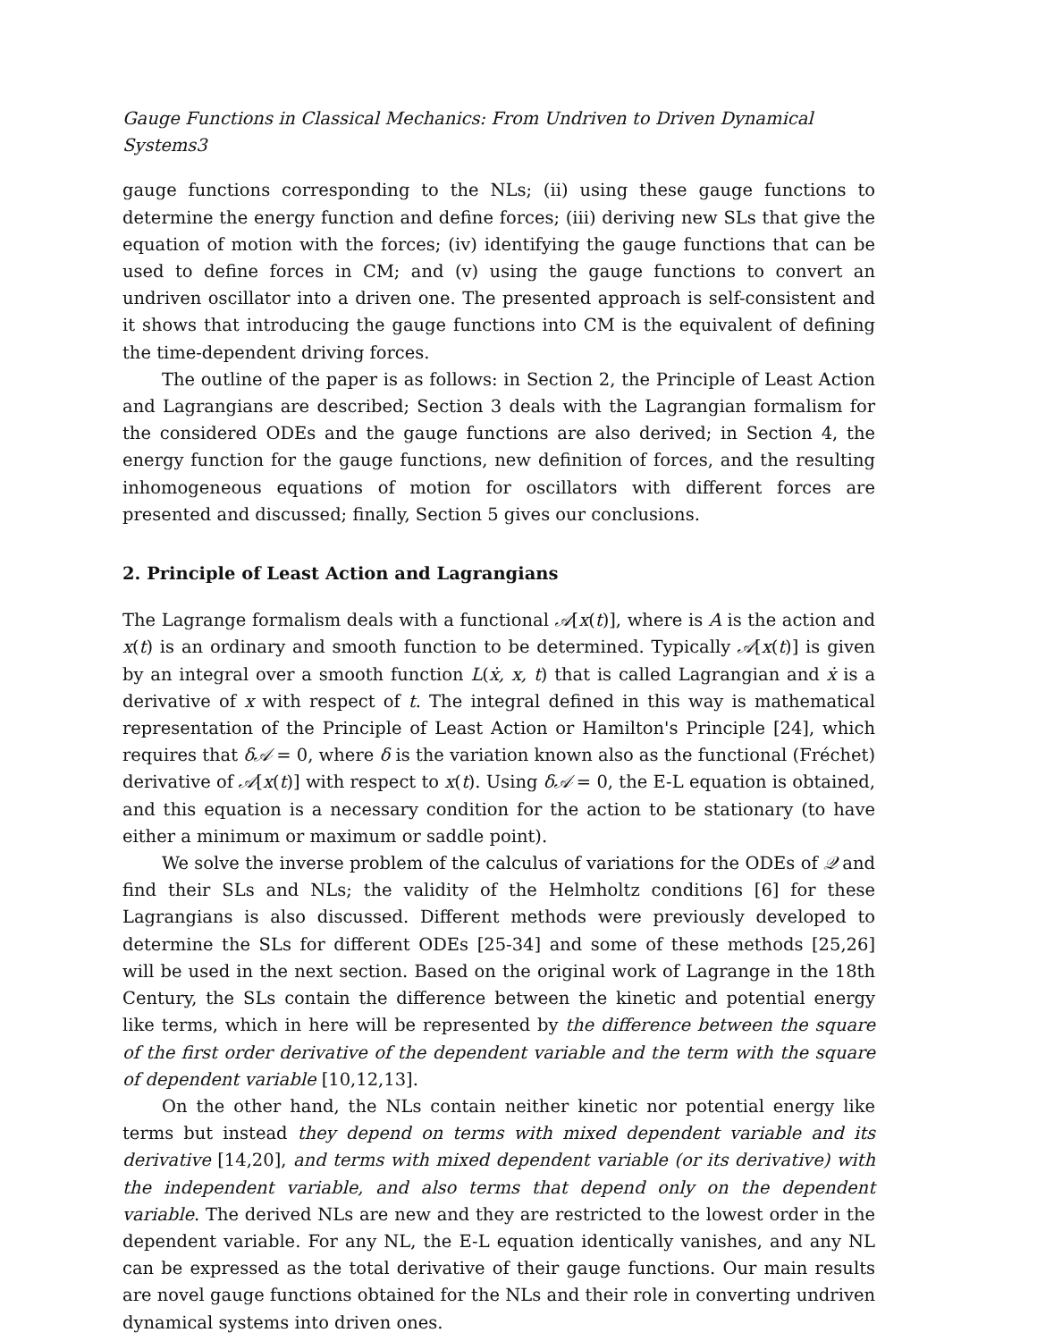Gauge Functions in Classical Mechanics: From Undriven to Driven Dynamical Systems3
gauge functions corresponding to the NLs; (ii) using these gauge functions to determine the energy function and define forces; (iii) deriving new SLs that give the equation of motion with the forces; (iv) identifying the gauge functions that can be used to define forces in CM; and (v) using the gauge functions to convert an undriven oscillator into a driven one. The presented approach is self-consistent and it shows that introducing the gauge functions into CM is the equivalent of defining the time-dependent driving forces.
The outline of the paper is as follows: in Section 2, the Principle of Least Action and Lagrangians are described; Section 3 deals with the Lagrangian formalism for the considered ODEs and the gauge functions are also derived; in Section 4, the energy function for the gauge functions, new definition of forces, and the resulting inhomogeneous equations of motion for oscillators with different forces are presented and discussed; finally, Section 5 gives our conclusions.
2. Principle of Least Action and Lagrangians
The Lagrange formalism deals with a functional 𝒜[x(t)], where is A is the action and x(t) is an ordinary and smooth function to be determined. Typically 𝒜[x(t)] is given by an integral over a smooth function L(ẋ, x, t) that is called Lagrangian and ẋ is a derivative of x with respect of t. The integral defined in this way is mathematical representation of the Principle of Least Action or Hamilton's Principle [24], which requires that δ𝒜 = 0, where δ is the variation known also as the functional (Fréchet) derivative of 𝒜[x(t)] with respect to x(t). Using δ𝒜 = 0, the E-L equation is obtained, and this equation is a necessary condition for the action to be stationary (to have either a minimum or maximum or saddle point).
We solve the inverse problem of the calculus of variations for the ODEs of 𝒬 and find their SLs and NLs; the validity of the Helmholtz conditions [6] for these Lagrangians is also discussed. Different methods were previously developed to determine the SLs for different ODEs [25-34] and some of these methods [25,26] will be used in the next section. Based on the original work of Lagrange in the 18th Century, the SLs contain the difference between the kinetic and potential energy like terms, which in here will be represented by the difference between the square of the first order derivative of the dependent variable and the term with the square of dependent variable [10,12,13].
On the other hand, the NLs contain neither kinetic nor potential energy like terms but instead they depend on terms with mixed dependent variable and its derivative [14,20], and terms with mixed dependent variable (or its derivative) with the independent variable, and also terms that depend only on the dependent variable. The derived NLs are new and they are restricted to the lowest order in the dependent variable. For any NL, the E-L equation identically vanishes, and any NL can be expressed as the total derivative of their gauge functions. Our main results are novel gauge functions obtained for the NLs and their role in converting undriven dynamical systems into driven ones.